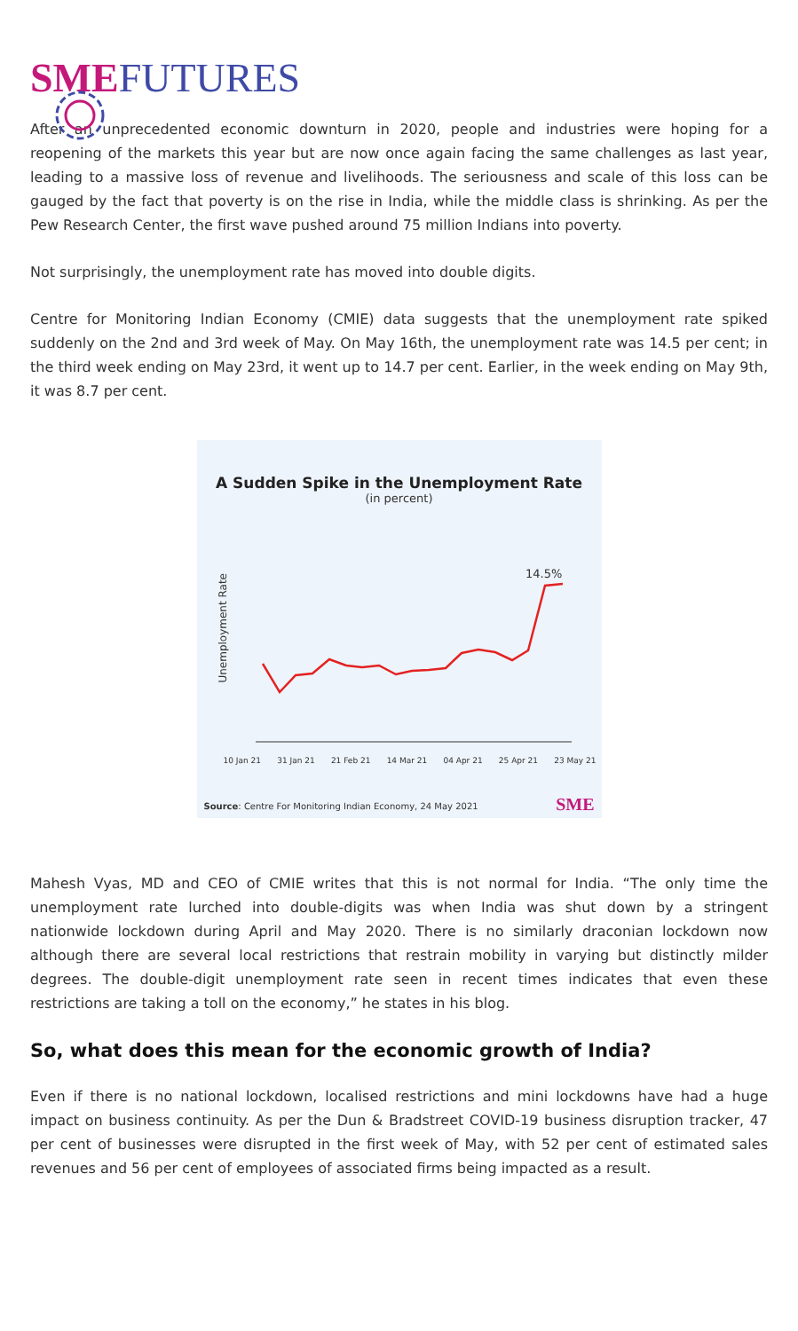SME FUTURES
After an unprecedented economic downturn in 2020, people and industries were hoping for a reopening of the markets this year but are now once again facing the same challenges as last year, leading to a massive loss of revenue and livelihoods. The seriousness and scale of this loss can be gauged by the fact that poverty is on the rise in India, while the middle class is shrinking. As per the Pew Research Center, the first wave pushed around 75 million Indians into poverty.
Not surprisingly, the unemployment rate has moved into double digits.
Centre for Monitoring Indian Economy (CMIE) data suggests that the unemployment rate spiked suddenly on the 2nd and 3rd week of May. On May 16th, the unemployment rate was 14.5 per cent; in the third week ending on May 23rd, it went up to 14.7 per cent. Earlier, in the week ending on May 9th, it was 8.7 per cent.
A Sudden Spike in the Unemployment Rate
(in percent)
Unemployment Rate
14.5%
10 Jan 21 31 Jan 21 21 Feb 21 14 Mar 21 04 Apr 21 25 Apr 21 23 May 21
Source: Centre For Monitoring Indian Economy, 24 May 2021
SME
Mahesh Vyas, MD and CEO of CMIE writes that this is not normal for India. “The only time the unemployment rate lurched into double-digits was when India was shut down by a stringent nationwide lockdown during April and May 2020. There is no similarly draconian lockdown now although there are several local restrictions that restrain mobility in varying but distinctly milder degrees. The double-digit unemployment rate seen in recent times indicates that even these restrictions are taking a toll on the economy,” he states in his blog.
So, what does this mean for the economic growth of India?
Even if there is no national lockdown, localised restrictions and mini lockdowns have had a huge impact on business continuity. As per the Dun & Bradstreet COVID-19 business disruption tracker, 47 per cent of businesses were disrupted in the first week of May, with 52 per cent of estimated sales revenues and 56 per cent of employees of associated firms being impacted as a result.